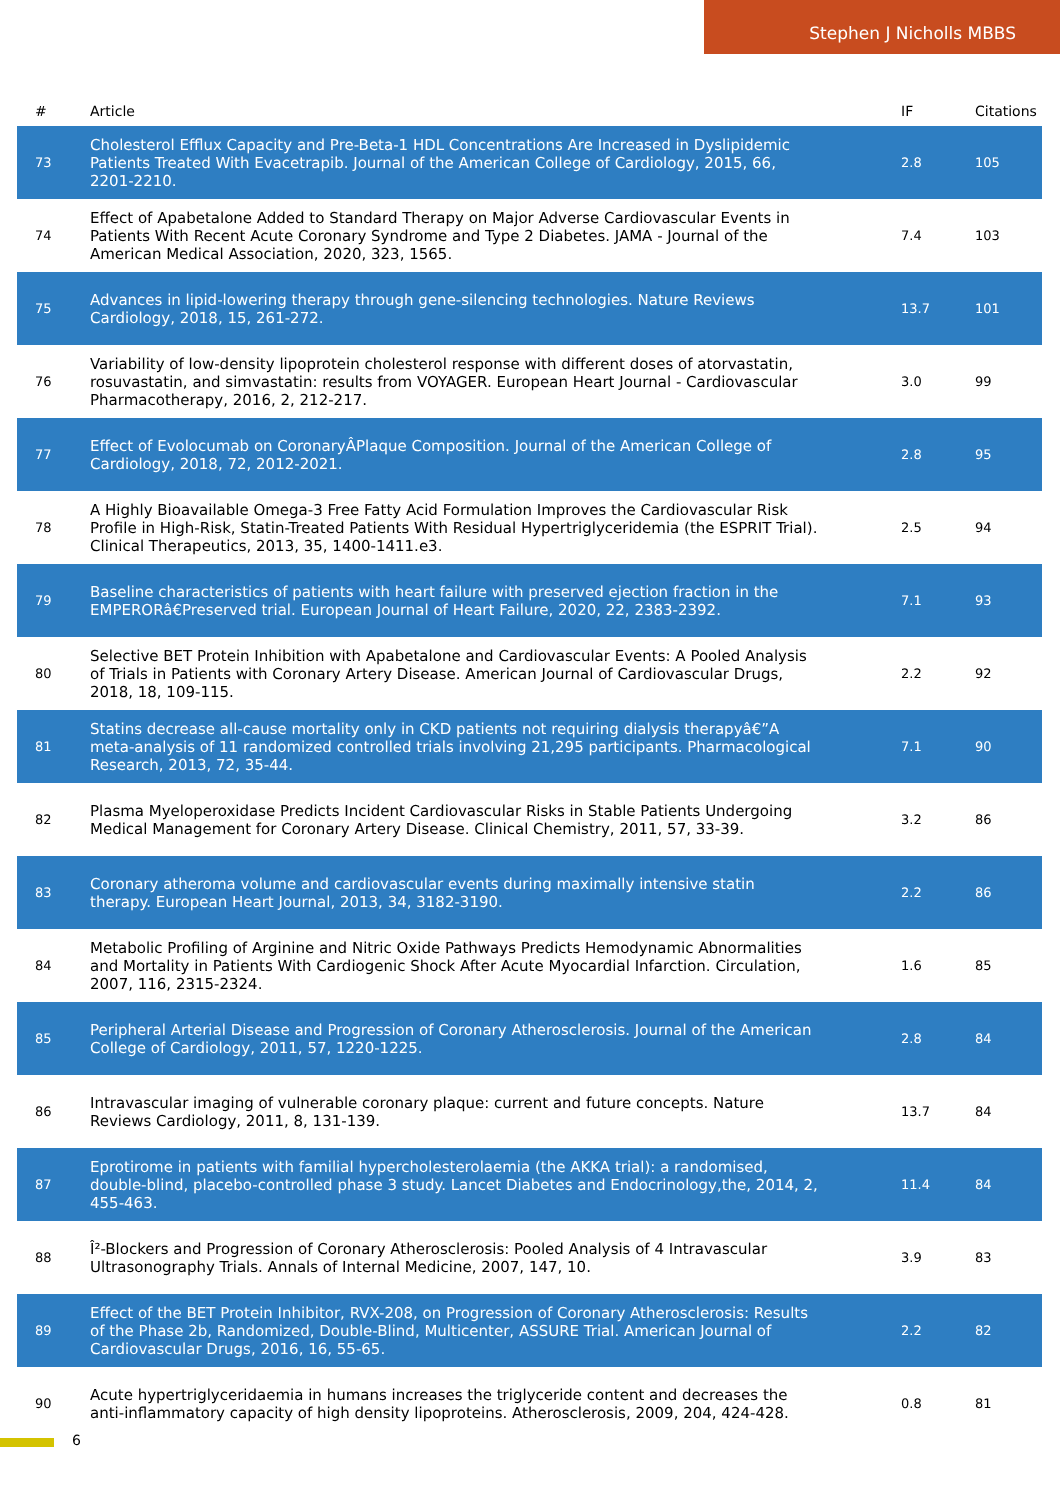Stephen J Nicholls MBBS
| # | Article | IF | Citations |
| --- | --- | --- | --- |
| 73 | Cholesterol Efflux Capacity and Pre-Beta-1 HDL Concentrations Are Increased in Dyslipidemic Patients Treated With Evacetrapib. Journal of the American College of Cardiology, 2015, 66, 2201-2210. | 2.8 | 105 |
| 74 | Effect of Apabetalone Added to Standard Therapy on Major Adverse Cardiovascular Events in Patients With Recent Acute Coronary Syndrome and Type 2 Diabetes. JAMA - Journal of the American Medical Association, 2020, 323, 1565. | 7.4 | 103 |
| 75 | Advances in lipid-lowering therapy through gene-silencing technologies. Nature Reviews Cardiology, 2018, 15, 261-272. | 13.7 | 101 |
| 76 | Variability of low-density lipoprotein cholesterol response with different doses of atorvastatin, rosuvastatin, and simvastatin: results from VOYAGER. European Heart Journal - Cardiovascular Pharmacotherapy, 2016, 2, 212-217. | 3.0 | 99 |
| 77 | Effect of Evolocumab on CoronaryÂPlaque Composition. Journal of the American College of Cardiology, 2018, 72, 2012-2021. | 2.8 | 95 |
| 78 | A Highly Bioavailable Omega-3 Free Fatty Acid Formulation Improves the Cardiovascular Risk Profile in High-Risk, Statin-Treated Patients With Residual Hypertriglyceridemia (the ESPRIT Trial). Clinical Therapeutics, 2013, 35, 1400-1411.e3. | 2.5 | 94 |
| 79 | Baseline characteristics of patients with heart failure with preserved ejection fraction in the EMPERORâ€Preserved trial. European Journal of Heart Failure, 2020, 22, 2383-2392. | 7.1 | 93 |
| 80 | Selective BET Protein Inhibition with Apabetalone and Cardiovascular Events: A Pooled Analysis of Trials in Patients with Coronary Artery Disease. American Journal of Cardiovascular Drugs, 2018, 18, 109-115. | 2.2 | 92 |
| 81 | Statins decrease all-cause mortality only in CKD patients not requiring dialysis therapyâ€”A meta-analysis of 11 randomized controlled trials involving 21,295 participants. Pharmacological Research, 2013, 72, 35-44. | 7.1 | 90 |
| 82 | Plasma Myeloperoxidase Predicts Incident Cardiovascular Risks in Stable Patients Undergoing Medical Management for Coronary Artery Disease. Clinical Chemistry, 2011, 57, 33-39. | 3.2 | 86 |
| 83 | Coronary atheroma volume and cardiovascular events during maximally intensive statin therapy. European Heart Journal, 2013, 34, 3182-3190. | 2.2 | 86 |
| 84 | Metabolic Profiling of Arginine and Nitric Oxide Pathways Predicts Hemodynamic Abnormalities and Mortality in Patients With Cardiogenic Shock After Acute Myocardial Infarction. Circulation, 2007, 116, 2315-2324. | 1.6 | 85 |
| 85 | Peripheral Arterial Disease and Progression of Coronary Atherosclerosis. Journal of the American College of Cardiology, 2011, 57, 1220-1225. | 2.8 | 84 |
| 86 | Intravascular imaging of vulnerable coronary plaque: current and future concepts. Nature Reviews Cardiology, 2011, 8, 131-139. | 13.7 | 84 |
| 87 | Eprotirome in patients with familial hypercholesterolaemia (the AKKA trial): a randomised, double-blind, placebo-controlled phase 3 study. Lancet Diabetes and Endocrinology,the, 2014, 2, 455-463. | 11.4 | 84 |
| 88 | Î²-Blockers and Progression of Coronary Atherosclerosis: Pooled Analysis of 4 Intravascular Ultrasonography Trials. Annals of Internal Medicine, 2007, 147, 10. | 3.9 | 83 |
| 89 | Effect of the BET Protein Inhibitor, RVX-208, on Progression of Coronary Atherosclerosis: Results of the Phase 2b, Randomized, Double-Blind, Multicenter, ASSURE Trial. American Journal of Cardiovascular Drugs, 2016, 16, 55-65. | 2.2 | 82 |
| 90 | Acute hypertriglyceridaemia in humans increases the triglyceride content and decreases the anti-inflammatory capacity of high density lipoproteins. Atherosclerosis, 2009, 204, 424-428. | 0.8 | 81 |
6